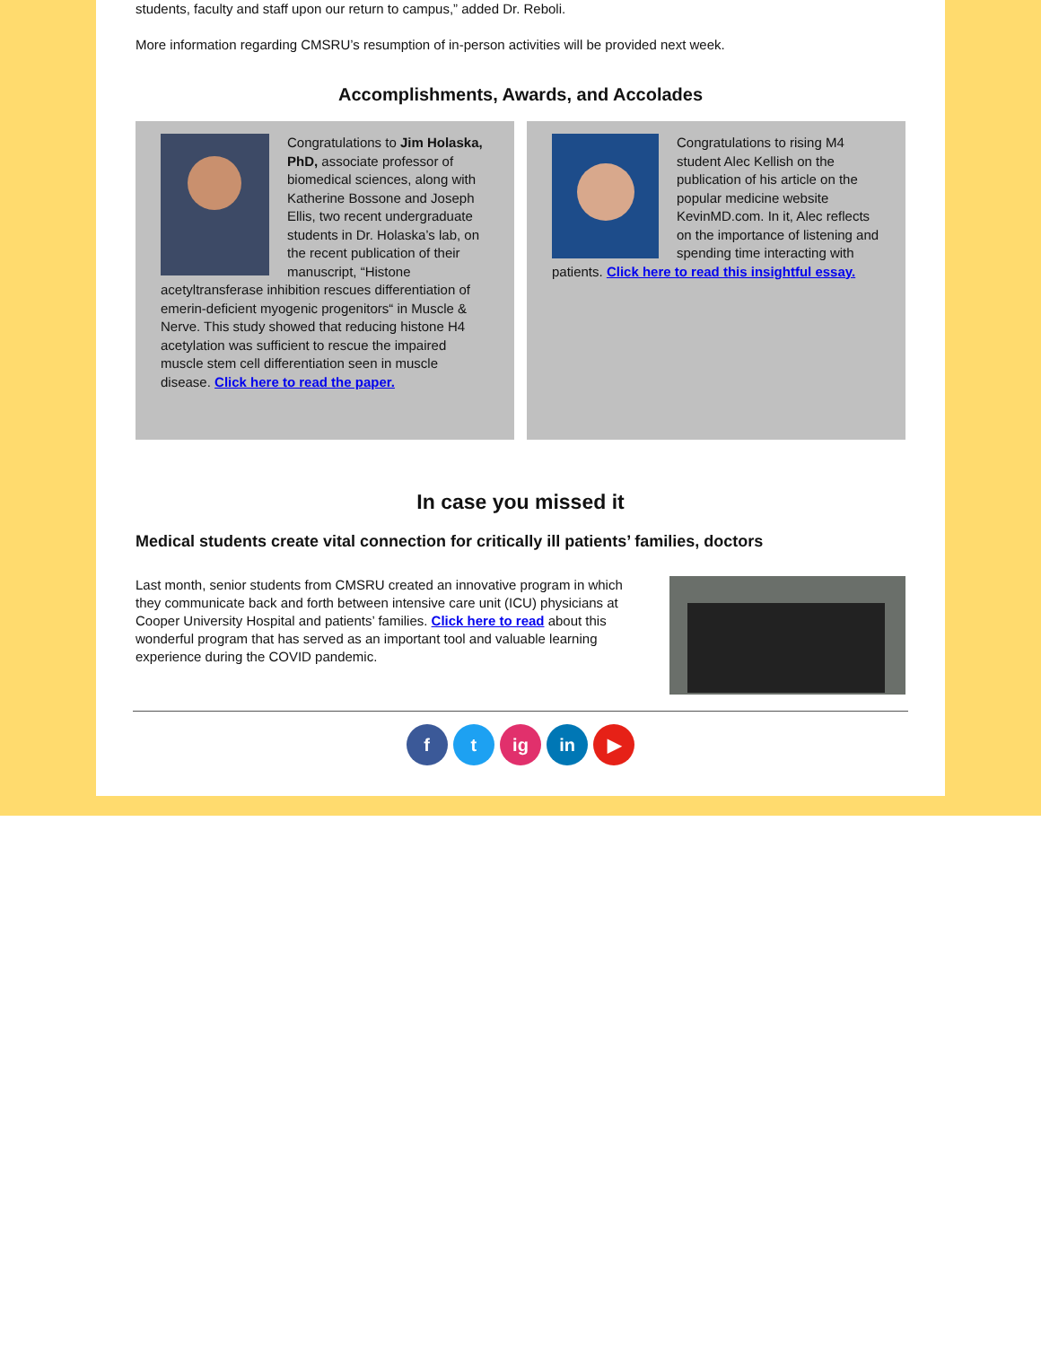students, faculty and staff upon our return to campus,” added Dr. Reboli.
More information regarding CMSRU’s resumption of in-person activities will be provided next week.
Accomplishments, Awards, and Accolades
Congratulations to Jim Holaska, PhD, associate professor of biomedical sciences, along with Katherine Bossone and Joseph Ellis, two recent undergraduate students in Dr. Holaska’s lab, on the recent publication of their manuscript, “Histone acetyltransferase inhibition rescues differentiation of emerin-deficient myogenic progenitors“ in Muscle & Nerve. This study showed that reducing histone H4 acetylation was sufficient to rescue the impaired muscle stem cell differentiation seen in muscle disease. Click here to read the paper.
Congratulations to rising M4 student Alec Kellish on the publication of his article on the popular medicine website KevinMD.com. In it, Alec reflects on the importance of listening and spending time interacting with patients. Click here to read this insightful essay.
In case you missed it
Medical students create vital connection for critically ill patients’ families, doctors
Last month, senior students from CMSRU created an innovative program in which they communicate back and forth between intensive care unit (ICU) physicians at Cooper University Hospital and patients’ families. Click here to read about this wonderful program that has served as an important tool and valuable learning experience during the COVID pandemic.
f t ig in ▶